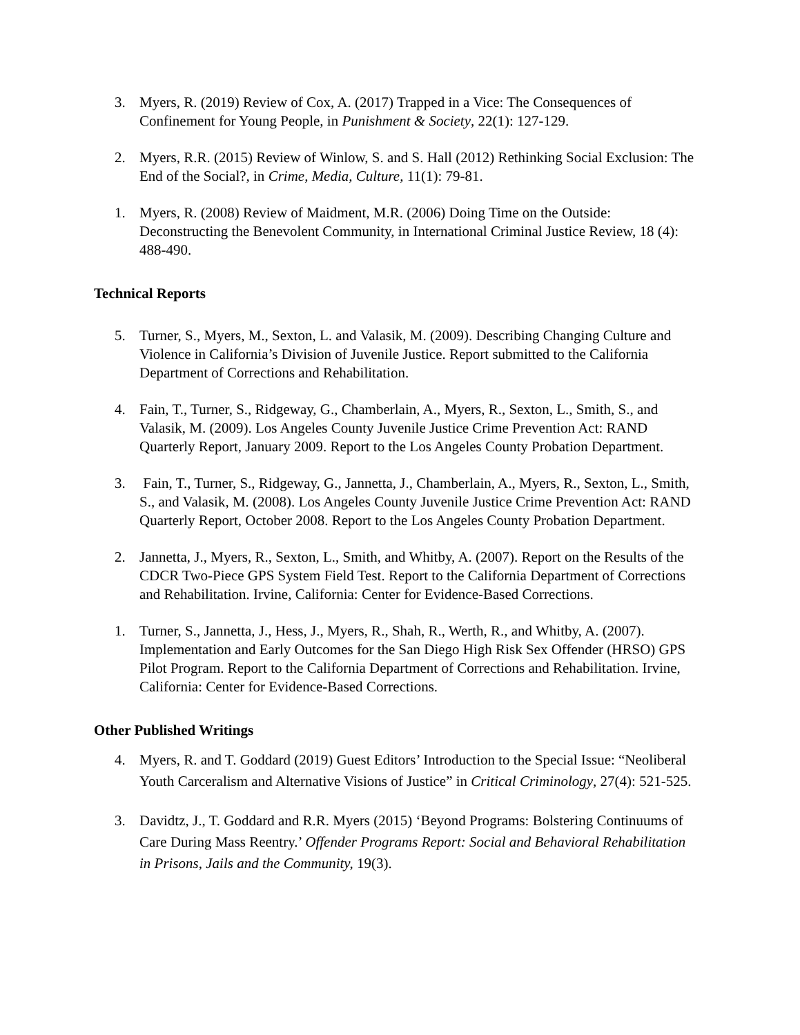3. Myers, R. (2019) Review of Cox, A. (2017) Trapped in a Vice: The Consequences of Confinement for Young People, in Punishment & Society, 22(1): 127-129.
2. Myers, R.R. (2015) Review of Winlow, S. and S. Hall (2012) Rethinking Social Exclusion: The End of the Social?, in Crime, Media, Culture, 11(1): 79-81.
1. Myers, R. (2008) Review of Maidment, M.R. (2006) Doing Time on the Outside: Deconstructing the Benevolent Community, in International Criminal Justice Review, 18 (4): 488-490.
Technical Reports
5. Turner, S., Myers, M., Sexton, L. and Valasik, M. (2009). Describing Changing Culture and Violence in California’s Division of Juvenile Justice. Report submitted to the California Department of Corrections and Rehabilitation.
4. Fain, T., Turner, S., Ridgeway, G., Chamberlain, A., Myers, R., Sexton, L., Smith, S., and Valasik, M. (2009). Los Angeles County Juvenile Justice Crime Prevention Act: RAND Quarterly Report, January 2009. Report to the Los Angeles County Probation Department.
3. Fain, T., Turner, S., Ridgeway, G., Jannetta, J., Chamberlain, A., Myers, R., Sexton, L., Smith, S., and Valasik, M. (2008). Los Angeles County Juvenile Justice Crime Prevention Act: RAND Quarterly Report, October 2008. Report to the Los Angeles County Probation Department.
2. Jannetta, J., Myers, R., Sexton, L., Smith, and Whitby, A. (2007). Report on the Results of the CDCR Two-Piece GPS System Field Test. Report to the California Department of Corrections and Rehabilitation. Irvine, California: Center for Evidence-Based Corrections.
1. Turner, S., Jannetta, J., Hess, J., Myers, R., Shah, R., Werth, R., and Whitby, A. (2007). Implementation and Early Outcomes for the San Diego High Risk Sex Offender (HRSO) GPS Pilot Program. Report to the California Department of Corrections and Rehabilitation. Irvine, California: Center for Evidence-Based Corrections.
Other Published Writings
4. Myers, R. and T. Goddard (2019) Guest Editors’ Introduction to the Special Issue: “Neoliberal Youth Carceralism and Alternative Visions of Justice” in Critical Criminology, 27(4): 521-525.
3. Davidtz, J., T. Goddard and R.R. Myers (2015) ‘Beyond Programs: Bolstering Continuums of Care During Mass Reentry.’ Offender Programs Report: Social and Behavioral Rehabilitation in Prisons, Jails and the Community, 19(3).